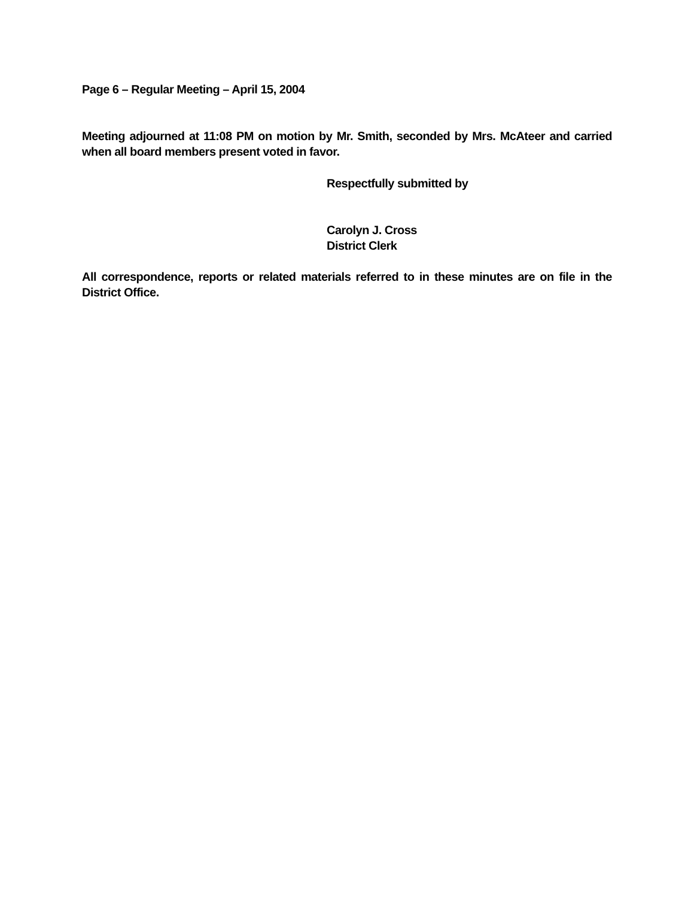Page 6 – Regular Meeting – April 15, 2004
Meeting adjourned at 11:08 PM on motion by Mr. Smith, seconded by Mrs. McAteer and carried when all board members present voted in favor.
Respectfully submitted by
Carolyn J. Cross
District Clerk
All correspondence, reports or related materials referred to in these minutes are on file in the District Office.